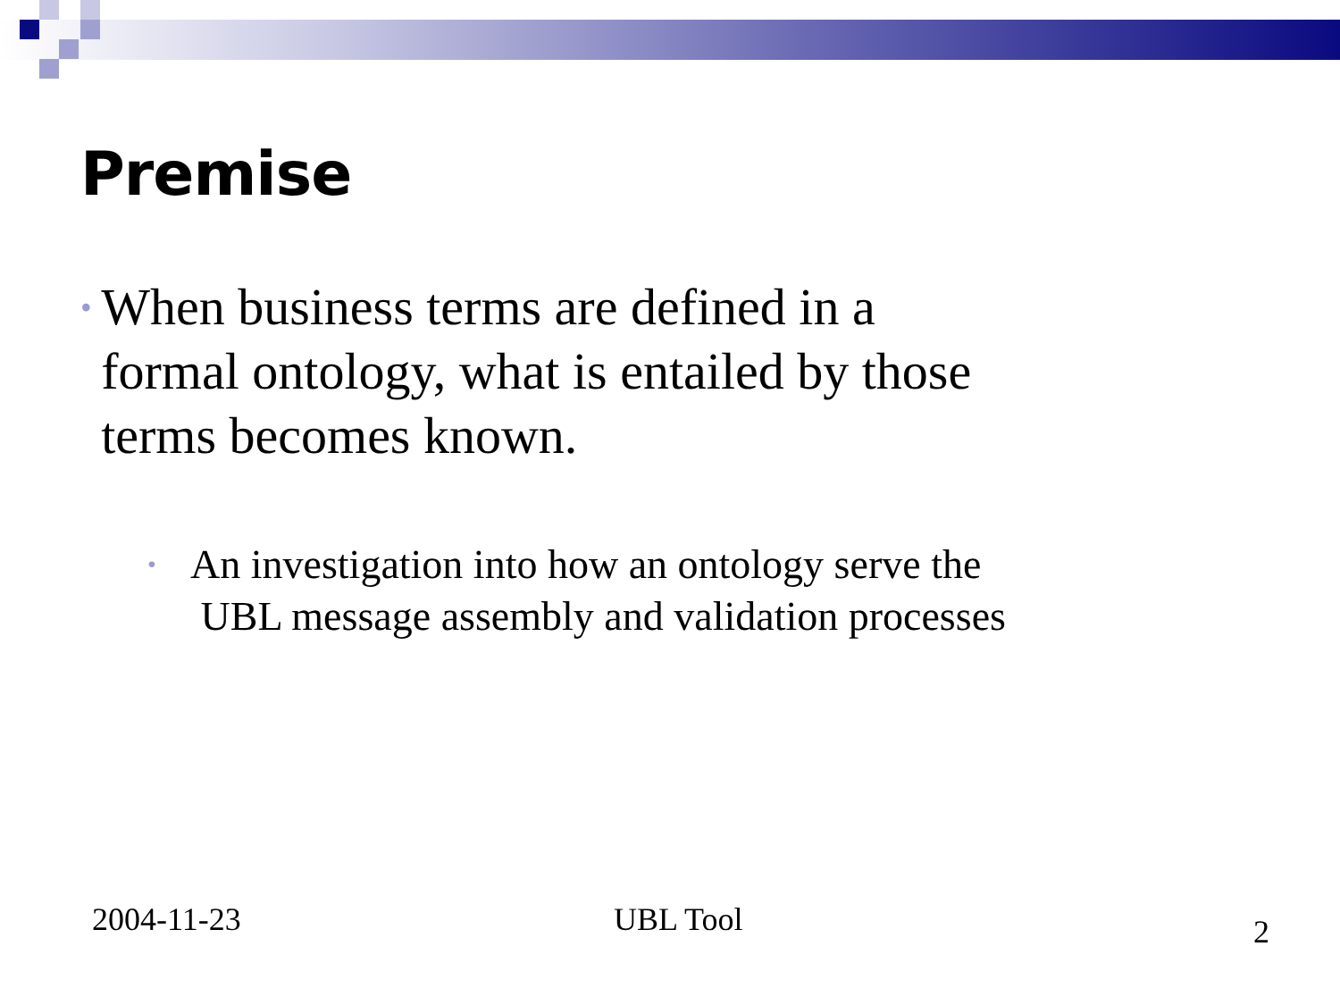Premise
• When business terms are defined in a formal ontology, what is entailed by those terms becomes known.
• An investigation into how an ontology serve the
UBL message assembly and validation processes
2004-11-23 UBL Tool 2